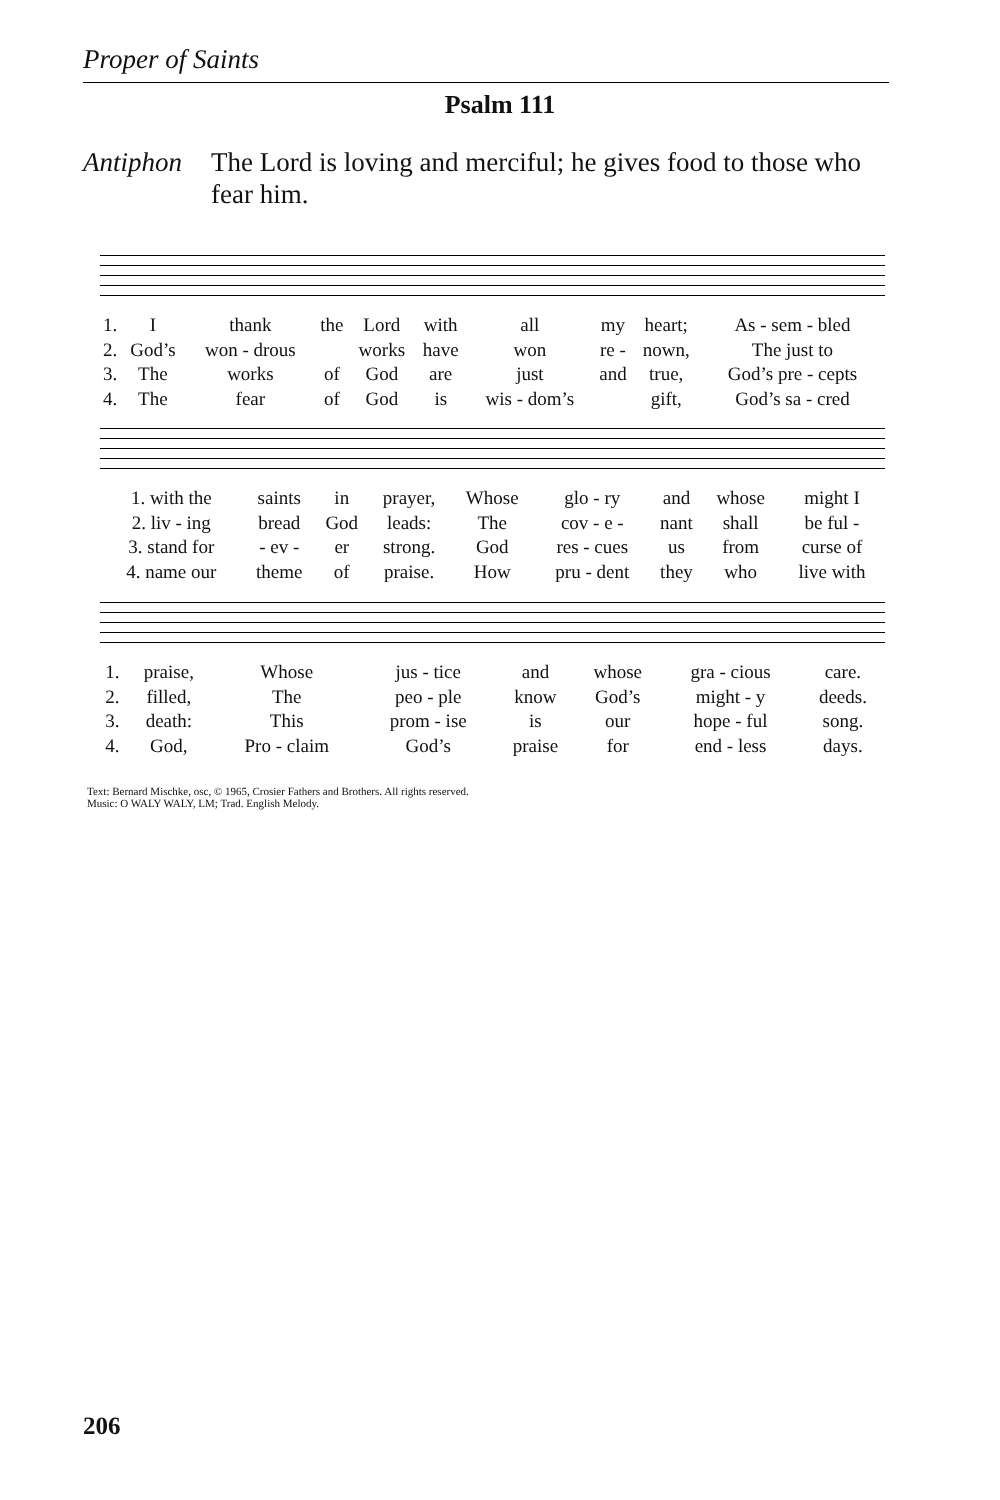Proper of Saints
Psalm 111
Antiphon The Lord is loving and merciful; he gives food to those who fear him.
| 1. | I | thank | the | Lord | with | all | my | heart; | As - sem - bled |
| 2. | God’s | won - drous | | works | have | won | re - | nown, | The just to |
| 3. | The | works | of | God | are | just | and | true, | God’s pre - cepts |
| 4. | The | fear | of | God | is | wis - dom’s | | gift, | God’s sa - cred |
| 1. with the | saints | in | prayer, | Whose | glo - ry | and | whose | might I |
| 2. liv - ing | bread | God | leads: | The | cov - e - | nant | shall | be ful - |
| 3. stand for | - ev - | er | strong. | God | res - cues | us | from | curse of |
| 4. name our | theme | of | praise. | How | pru - dent | they | who | live with |
| 1. | praise, | Whose | jus - tice | and | whose | gra - cious | care. |
| 2. | filled, | The | peo - ple | know | God’s | might - y | deeds. |
| 3. | death: | This | prom - ise | is | our | hope - ful | song. |
| 4. | God, | Pro - claim | God’s | praise | for | end - less | days. |
Text: Bernard Mischke, osc, © 1965, Crosier Fathers and Brothers. All rights reserved.
Music: O WALY WALY, LM; Trad. English Melody.
206